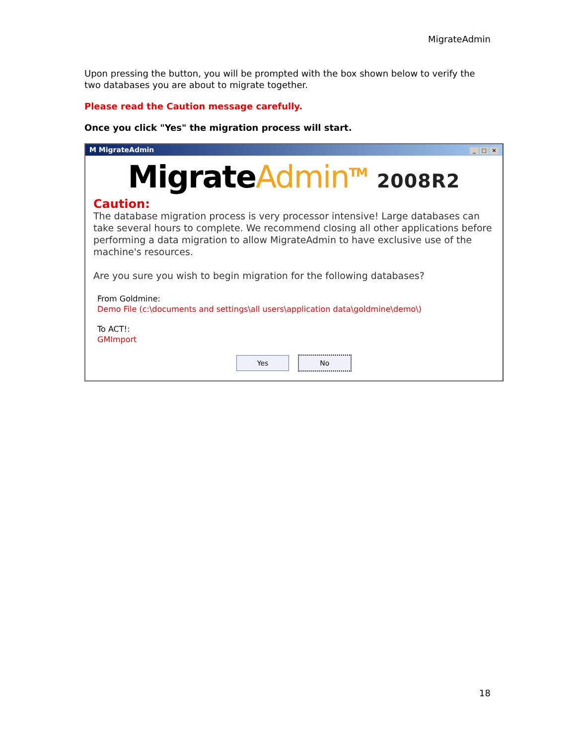MigrateAdmin
Upon pressing the button, you will be prompted with the box shown below to verify the two databases you are about to migrate together.
Please read the Caution message carefully.
Once you click "Yes" the migration process will start.
M MigrateAdmin _ □ ×
MigrateAdmin<sup>TM</sup> 2008R2
Caution:
The database migration process is very processor intensive! Large databases can take several hours to complete. We recommend closing all other applications before performing a data migration to allow MigrateAdmin to have exclusive use of the machine's resources.
Are you sure you wish to begin migration for the following databases?
From Goldmine:
Demo File (c:\documents and settings\all users\application data\goldmine\demo\)
To ACT!:
GMImport
Yes No
18